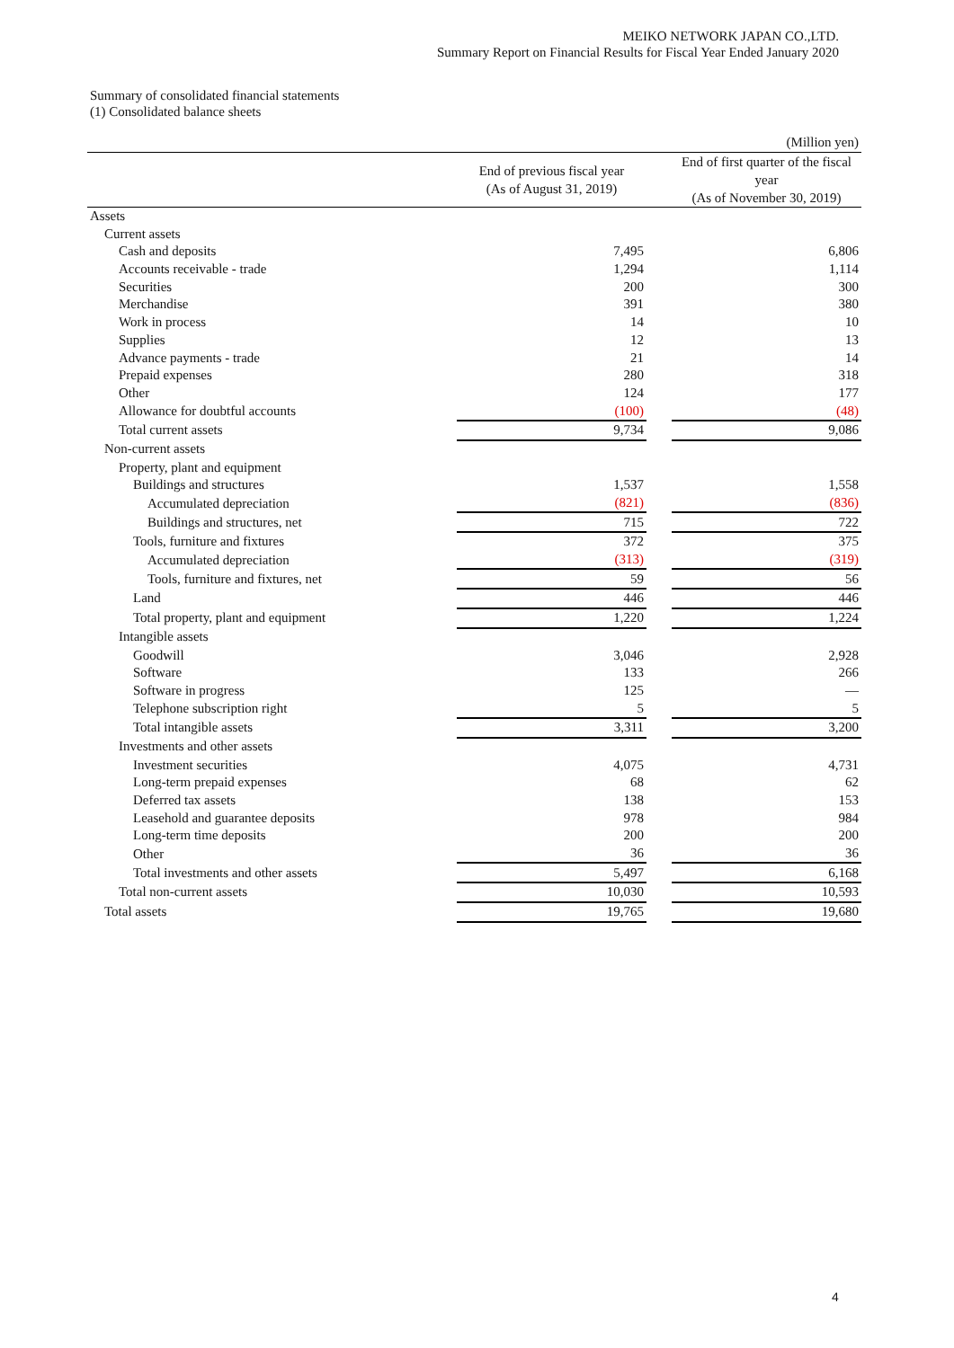MEIKO NETWORK JAPAN CO.,LTD.
Summary Report on Financial Results for Fiscal Year Ended January 2020
Summary of consolidated financial statements
(1) Consolidated balance sheets
| (Million yen) | | | |
| | End of previous fiscal year (As of August 31, 2019) | | End of first quarter of the fiscal year (As of November 30, 2019) |
| Assets | | | |
| Current assets | | | |
| Cash and deposits | 7,495 | | 6,806 |
| Accounts receivable - trade | 1,294 | | 1,114 |
| Securities | 200 | | 300 |
| Merchandise | 391 | | 380 |
| Work in process | 14 | | 10 |
| Supplies | 12 | | 13 |
| Advance payments - trade | 21 | | 14 |
| Prepaid expenses | 280 | | 318 |
| Other | 124 | | 177 |
| Allowance for doubtful accounts | (100) | | (48) |
| Total current assets | 9,734 | | 9,086 |
| Non-current assets | | | |
| Property, plant and equipment | | | |
| Buildings and structures | 1,537 | | 1,558 |
| Accumulated depreciation | (821) | | (836) |
| Buildings and structures, net | 715 | | 722 |
| Tools, furniture and fixtures | 372 | | 375 |
| Accumulated depreciation | (313) | | (319) |
| Tools, furniture and fixtures, net | 59 | | 56 |
| Land | 446 | | 446 |
| Total property, plant and equipment | 1,220 | | 1,224 |
| Intangible assets | | | |
| Goodwill | 3,046 | | 2,928 |
| Software | 133 | | 266 |
| Software in progress | 125 | | — |
| Telephone subscription right | 5 | | 5 |
| Total intangible assets | 3,311 | | 3,200 |
| Investments and other assets | | | |
| Investment securities | 4,075 | | 4,731 |
| Long-term prepaid expenses | 68 | | 62 |
| Deferred tax assets | 138 | | 153 |
| Leasehold and guarantee deposits | 978 | | 984 |
| Long-term time deposits | 200 | | 200 |
| Other | 36 | | 36 |
| Total investments and other assets | 5,497 | | 6,168 |
| Total non-current assets | 10,030 | | 10,593 |
| Total assets | 19,765 | | 19,680 |
4